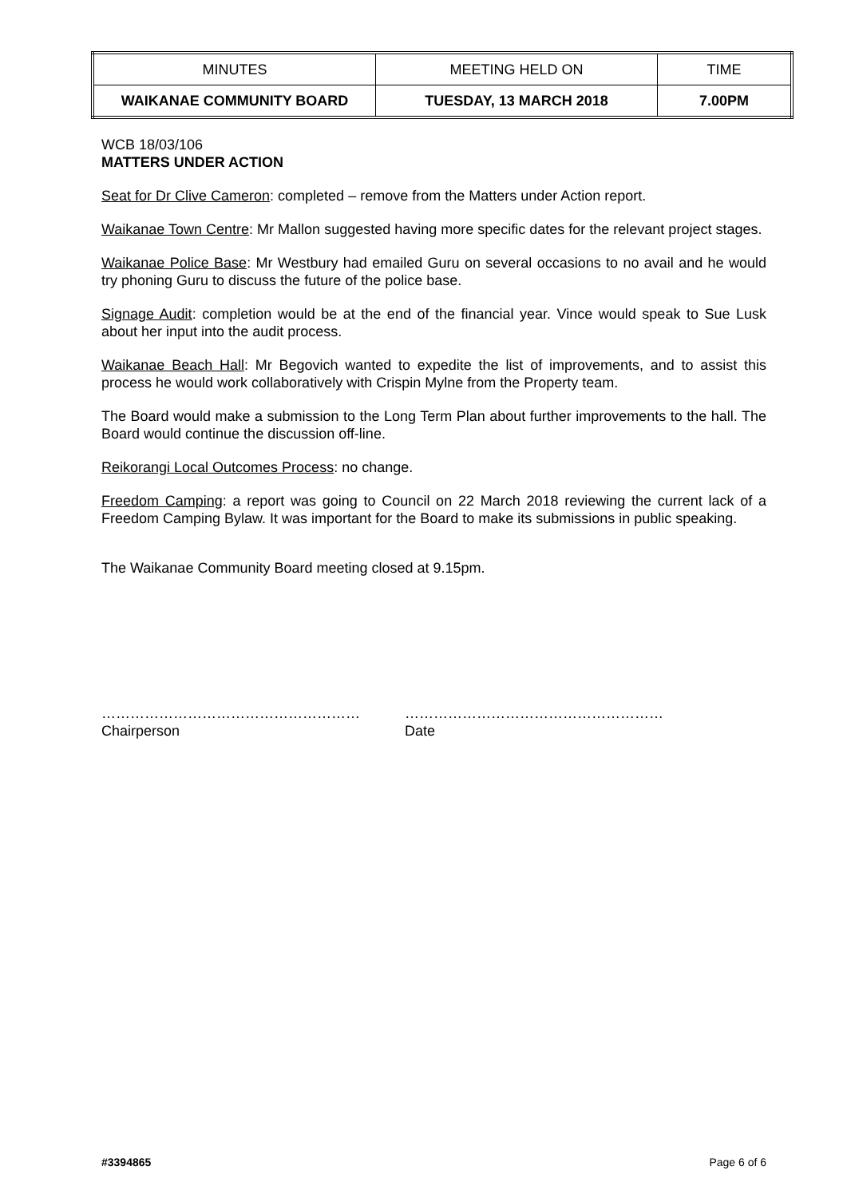| MINUTES | MEETING HELD ON | TIME |
| WAIKANAE COMMUNITY BOARD | TUESDAY, 13 MARCH 2018 | 7.00PM |
WCB 18/03/106
MATTERS UNDER ACTION
Seat for Dr Clive Cameron: completed – remove from the Matters under Action report.
Waikanae Town Centre: Mr Mallon suggested having more specific dates for the relevant project stages.
Waikanae Police Base: Mr Westbury had emailed Guru on several occasions to no avail and he would try phoning Guru to discuss the future of the police base.
Signage Audit: completion would be at the end of the financial year. Vince would speak to Sue Lusk about her input into the audit process.
Waikanae Beach Hall: Mr Begovich wanted to expedite the list of improvements, and to assist this process he would work collaboratively with Crispin Mylne from the Property team.
The Board would make a submission to the Long Term Plan about further improvements to the hall. The Board would continue the discussion off-line.
Reikorangi Local Outcomes Process: no change.
Freedom Camping: a report was going to Council on 22 March 2018 reviewing the current lack of a Freedom Camping Bylaw. It was important for the Board to make its submissions in public speaking.
The Waikanae Community Board meeting closed at 9.15pm.
………………………………………………
Chairperson
………………………………………………
Date
#3394865 Page 6 of 6